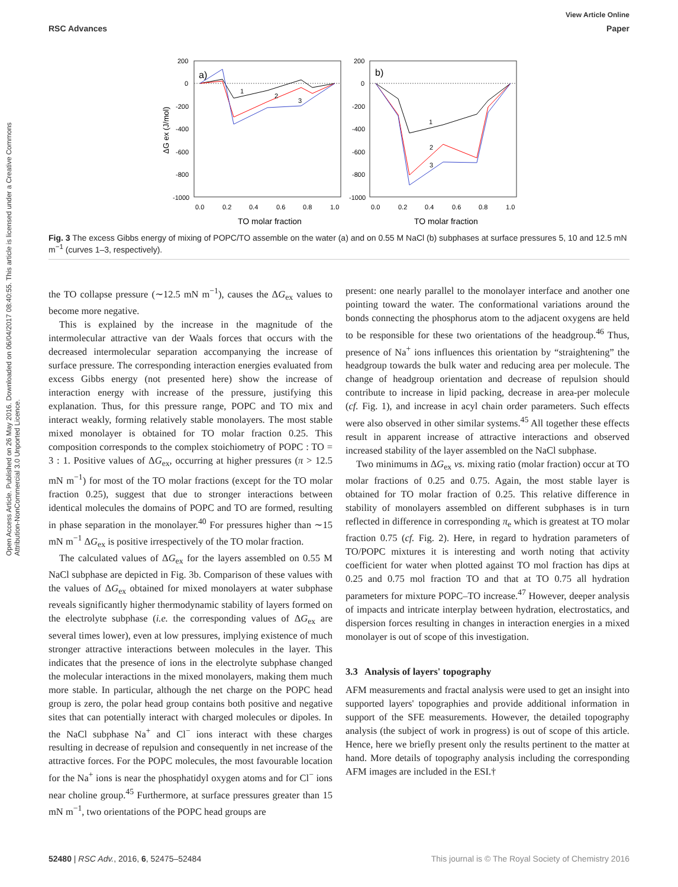View Article Online
RSC Advances Paper
Open Access Article. Published on 26 May 2016. Downloaded on 06/04/2017 08:40:55. This article is licensed under a Creative Commons Attribution-NonCommercial 3.0 Unported Licence.
200
0
-200
-400
-600
-800
-1000
200
0
-200
-400
-600
-800
-1000
0.0
0.2
0.4
0.6
0.8
1.0
0.0
0.2
0.4
0.6
0.8
1.0
TO molar fraction
TO molar fraction
ΔG ex (J/mol)
a)
b)
1
2
3
1
2
3
Fig. 3 The excess Gibbs energy of mixing of POPC/TO assemble on the water (a) and on 0.55 M NaCl (b) subphases at surface pressures 5, 10 and 12.5 mN m<sup>−1</sup> (curves 1–3, respectively).
the TO collapse pressure (∼12.5 mN m<sup>−1</sup>), causes the ΔG<sub>ex</sub> values to become more negative.
This is explained by the increase in the magnitude of the intermolecular attractive van der Waals forces that occurs with the decreased intermolecular separation accompanying the increase of surface pressure. The corresponding interaction energies evaluated from excess Gibbs energy (not presented here) show the increase of interaction energy with increase of the pressure, justifying this explanation. Thus, for this pressure range, POPC and TO mix and interact weakly, forming relatively stable monolayers. The most stable mixed monolayer is obtained for TO molar fraction 0.25. This composition corresponds to the complex stoichiometry of POPC : TO = 3 : 1. Positive values of ΔG<sub>ex</sub>, occurring at higher pressures (π > 12.5 mN m<sup>−1</sup>) for most of the TO molar fractions (except for the TO molar fraction 0.25), suggest that due to stronger interactions between identical molecules the domains of POPC and TO are formed, resulting in phase separation in the monolayer.<sup>40</sup> For pressures higher than ∼15 mN m<sup>−1</sup> ΔG<sub>ex</sub> is positive irrespectively of the TO molar fraction.
The calculated values of ΔG<sub>ex</sub> for the layers assembled on 0.55 M NaCl subphase are depicted in Fig. 3b. Comparison of these values with the values of ΔG<sub>ex</sub> obtained for mixed monolayers at water subphase reveals significantly higher thermodynamic stability of layers formed on the electrolyte subphase (i.e. the corresponding values of ΔG<sub>ex</sub> are several times lower), even at low pressures, implying existence of much stronger attractive interactions between molecules in the layer. This indicates that the presence of ions in the electrolyte subphase changed the molecular interactions in the mixed monolayers, making them much more stable. In particular, although the net charge on the POPC head group is zero, the polar head group contains both positive and negative sites that can potentially interact with charged molecules or dipoles. In the NaCl subphase Na<sup>+</sup> and Cl<sup>−</sup> ions interact with these charges resulting in decrease of repulsion and consequently in net increase of the attractive forces. For the POPC molecules, the most favourable location for the Na<sup>+</sup> ions is near the phosphatidyl oxygen atoms and for Cl<sup>−</sup> ions near choline group.<sup>45</sup> Furthermore, at surface pressures greater than 15 mN m<sup>−1</sup>, two orientations of the POPC head groups are
present: one nearly parallel to the monolayer interface and another one pointing toward the water. The conformational variations around the bonds connecting the phosphorus atom to the adjacent oxygens are held to be responsible for these two orientations of the headgroup.<sup>46</sup> Thus, presence of Na<sup>+</sup> ions influences this orientation by “straightening” the headgroup towards the bulk water and reducing area per molecule. The change of headgroup orientation and decrease of repulsion should contribute to increase in lipid packing, decrease in area-per molecule (cf. Fig. 1), and increase in acyl chain order parameters. Such effects were also observed in other similar systems.<sup>45</sup> All together these effects result in apparent increase of attractive interactions and observed increased stability of the layer assembled on the NaCl subphase.
Two minimums in ΔG<sub>ex</sub> vs. mixing ratio (molar fraction) occur at TO molar fractions of 0.25 and 0.75. Again, the most stable layer is obtained for TO molar fraction of 0.25. This relative difference in stability of monolayers assembled on different subphases is in turn reflected in difference in corresponding π<sub>e</sub> which is greatest at TO molar fraction 0.75 (cf. Fig. 2). Here, in regard to hydration parameters of TO/POPC mixtures it is interesting and worth noting that activity coefficient for water when plotted against TO mol fraction has dips at 0.25 and 0.75 mol fraction TO and that at TO 0.75 all hydration parameters for mixture POPC–TO increase.<sup>47</sup> However, deeper analysis of impacts and intricate interplay between hydration, electrostatics, and dispersion forces resulting in changes in interaction energies in a mixed monolayer is out of scope of this investigation.
3.3 Analysis of layers' topography
AFM measurements and fractal analysis were used to get an insight into supported layers' topographies and provide additional information in support of the SFE measurements. However, the detailed topography analysis (the subject of work in progress) is out of scope of this article. Hence, here we briefly present only the results pertinent to the matter at hand. More details of topography analysis including the corresponding AFM images are included in the ESI.†
52480 | RSC Adv., 2016, 6, 52475–52484 This journal is © The Royal Society of Chemistry 2016